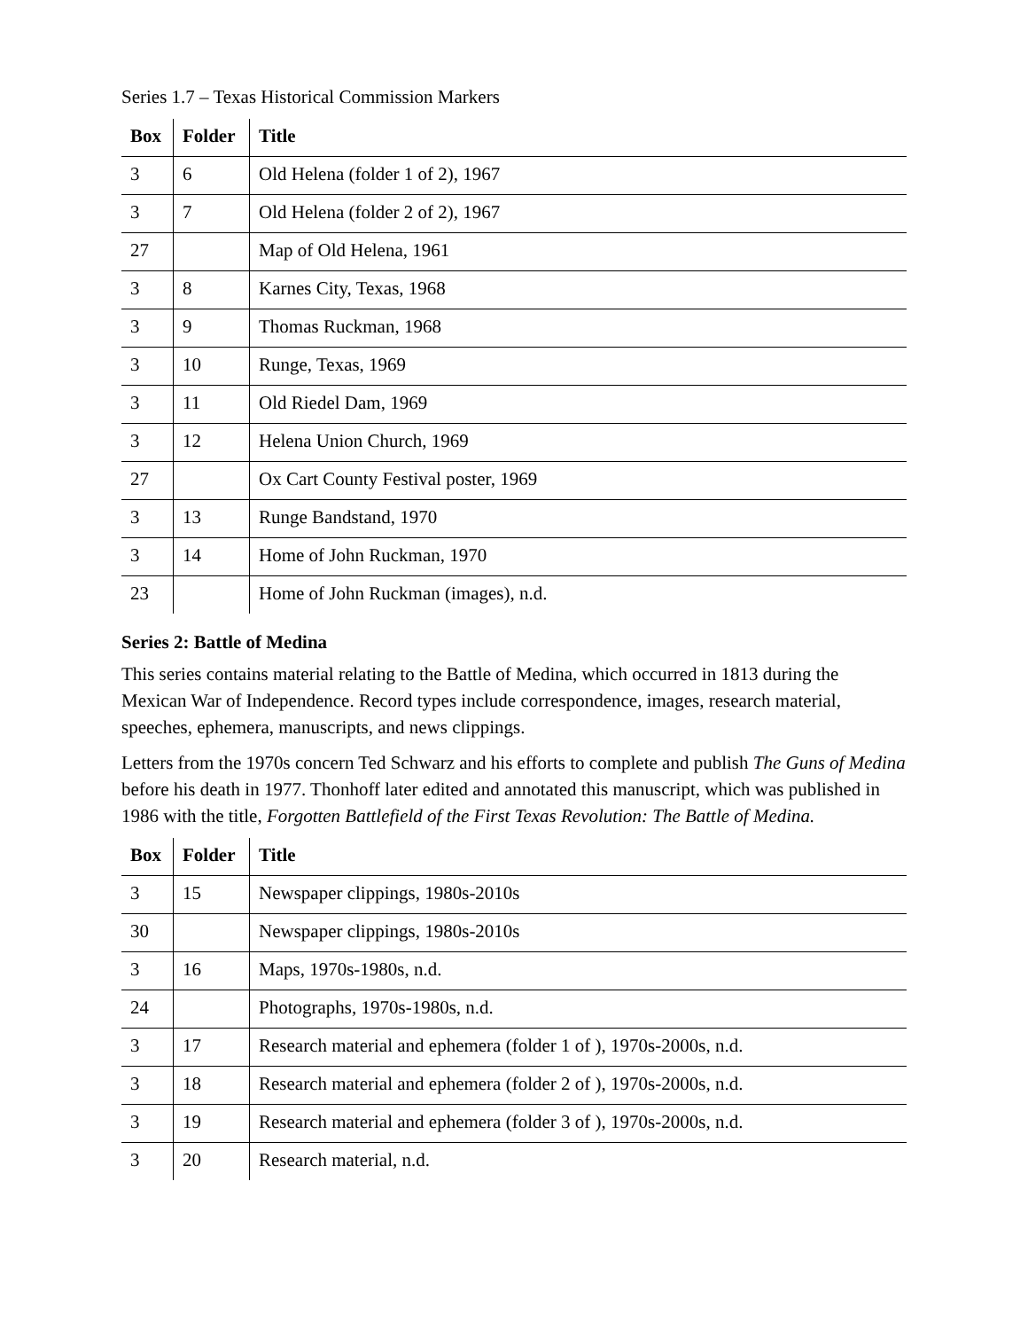Series 1.7 – Texas Historical Commission Markers
| Box | Folder | Title |
| --- | --- | --- |
| 3 | 6 | Old Helena (folder 1 of 2), 1967 |
| 3 | 7 | Old Helena (folder 2 of 2), 1967 |
| 27 | | Map of Old Helena, 1961 |
| 3 | 8 | Karnes City, Texas, 1968 |
| 3 | 9 | Thomas Ruckman, 1968 |
| 3 | 10 | Runge, Texas, 1969 |
| 3 | 11 | Old Riedel Dam, 1969 |
| 3 | 12 | Helena Union Church, 1969 |
| 27 | | Ox Cart County Festival poster, 1969 |
| 3 | 13 | Runge Bandstand, 1970 |
| 3 | 14 | Home of John Ruckman, 1970 |
| 23 | | Home of John Ruckman (images), n.d. |
Series 2: Battle of Medina
This series contains material relating to the Battle of Medina, which occurred in 1813 during the Mexican War of Independence. Record types include correspondence, images, research material, speeches, ephemera, manuscripts, and news clippings.
Letters from the 1970s concern Ted Schwarz and his efforts to complete and publish The Guns of Medina before his death in 1977. Thonhoff later edited and annotated this manuscript, which was published in 1986 with the title, Forgotten Battlefield of the First Texas Revolution: The Battle of Medina.
| Box | Folder | Title |
| --- | --- | --- |
| 3 | 15 | Newspaper clippings, 1980s-2010s |
| 30 | | Newspaper clippings, 1980s-2010s |
| 3 | 16 | Maps, 1970s-1980s, n.d. |
| 24 | | Photographs, 1970s-1980s, n.d. |
| 3 | 17 | Research material and ephemera (folder 1 of ), 1970s-2000s, n.d. |
| 3 | 18 | Research material and ephemera (folder 2 of ), 1970s-2000s, n.d. |
| 3 | 19 | Research material and ephemera (folder 3 of ), 1970s-2000s, n.d. |
| 3 | 20 | Research material, n.d. |